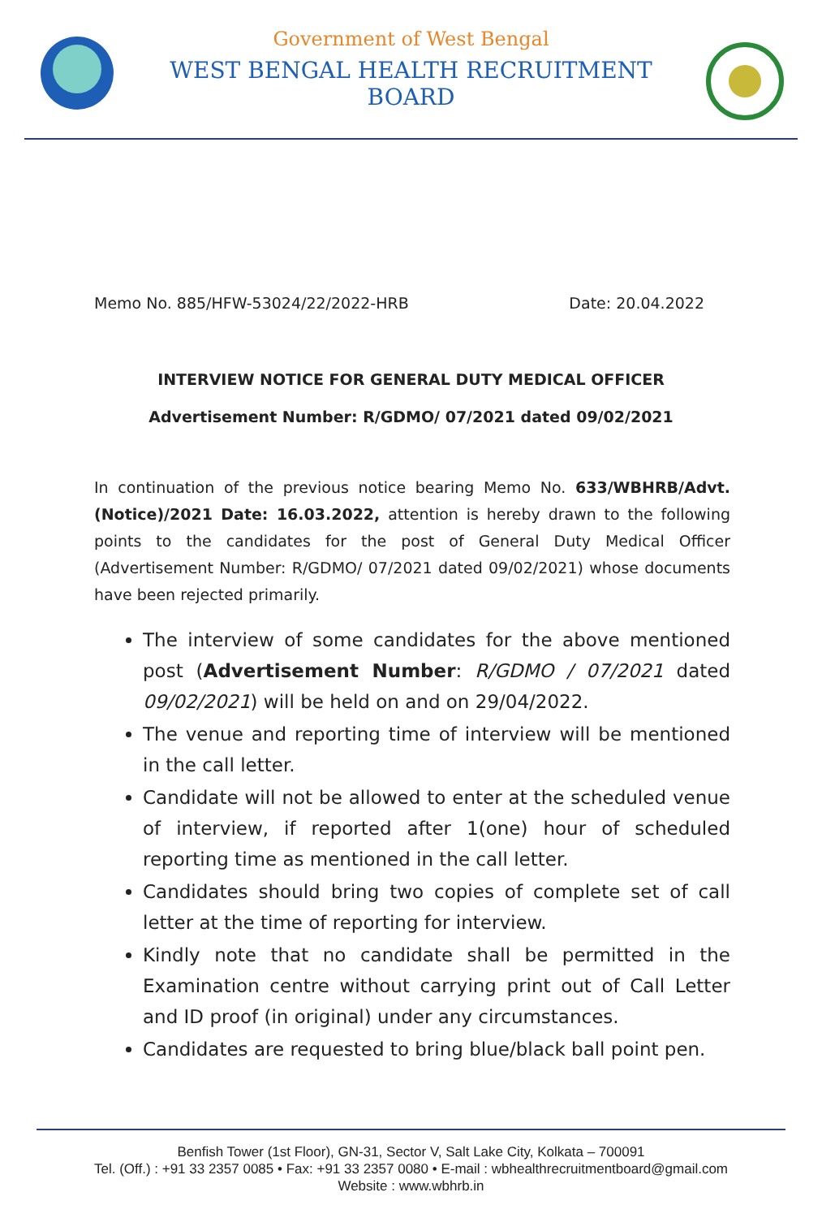Government of West Bengal
WEST BENGAL HEALTH RECRUITMENT BOARD
Memo No. 885/HFW-53024/22/2022-HRB Date: 20.04.2022
INTERVIEW NOTICE FOR GENERAL DUTY MEDICAL OFFICER
Advertisement Number: R/GDMO/ 07/2021 dated 09/02/2021
In continuation of the previous notice bearing Memo No. 633/WBHRB/Advt.(Notice)/2021 Date: 16.03.2022, attention is hereby drawn to the following points to the candidates for the post of General Duty Medical Officer (Advertisement Number: R/GDMO/ 07/2021 dated 09/02/2021) whose documents have been rejected primarily.
The interview of some candidates for the above mentioned post (Advertisement Number: R/GDMO / 07/2021 dated 09/02/2021) will be held on and on 29/04/2022.
The venue and reporting time of interview will be mentioned in the call letter.
Candidate will not be allowed to enter at the scheduled venue of interview, if reported after 1(one) hour of scheduled reporting time as mentioned in the call letter.
Candidates should bring two copies of complete set of call letter at the time of reporting for interview.
Kindly note that no candidate shall be permitted in the Examination centre without carrying print out of Call Letter and ID proof (in original) under any circumstances.
Candidates are requested to bring blue/black ball point pen.
Benfish Tower (1st Floor), GN-31, Sector V, Salt Lake City, Kolkata – 700091
Tel. (Off.) : +91 33 2357 0085 • Fax: +91 33 2357 0080 • E-mail : wbhealthrecruitmentboard@gmail.com
Website : www.wbhrb.in